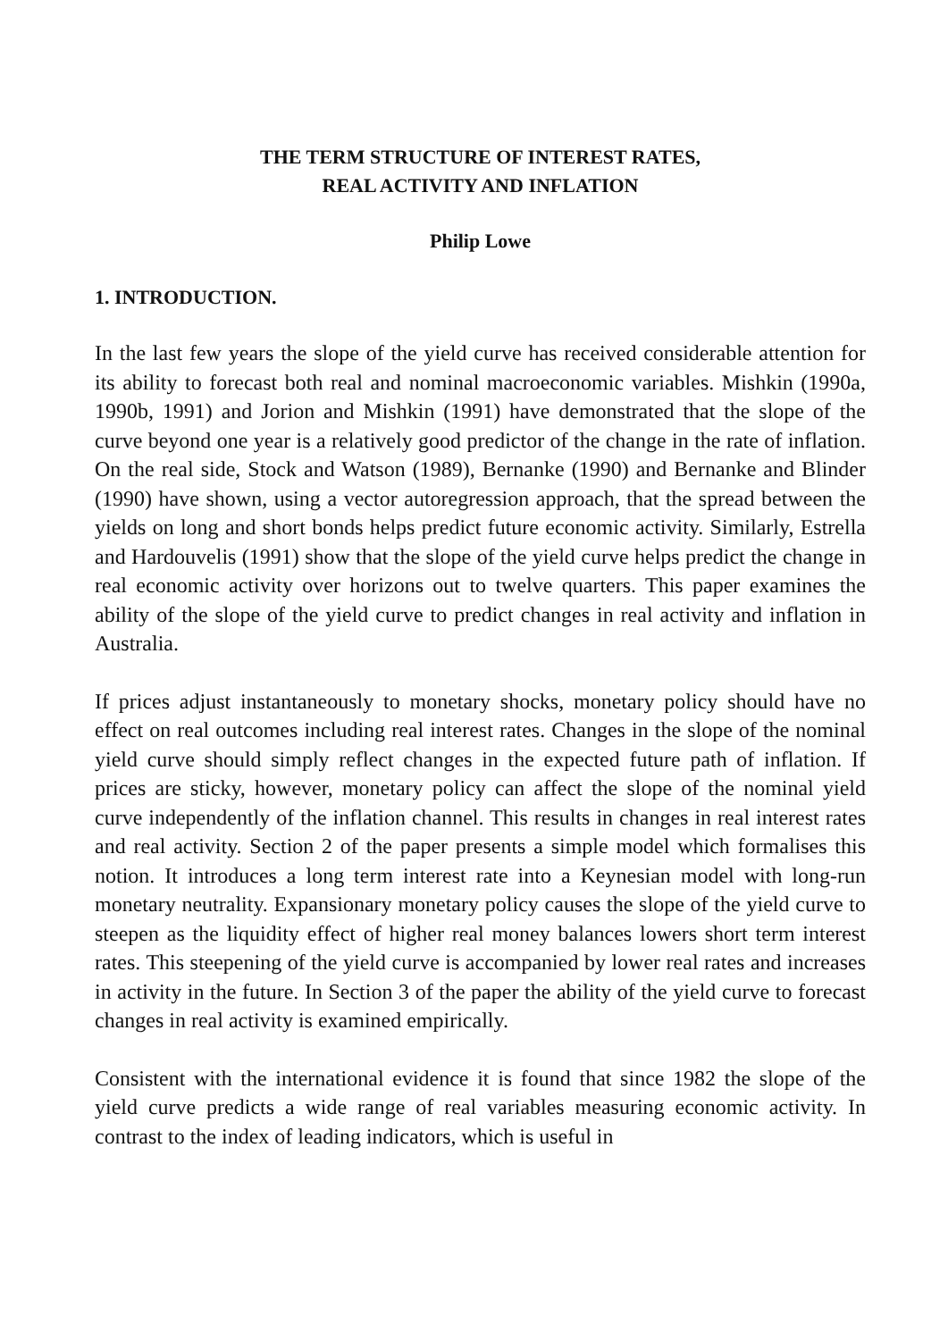THE TERM STRUCTURE OF INTEREST RATES,
REAL ACTIVITY AND INFLATION
Philip Lowe
1. INTRODUCTION.
In the last few years the slope of the yield curve has received considerable attention for its ability to forecast both real and nominal macroeconomic variables. Mishkin (1990a, 1990b, 1991) and Jorion and Mishkin (1991) have demonstrated that the slope of the curve beyond one year is a relatively good predictor of the change in the rate of inflation. On the real side, Stock and Watson (1989), Bernanke (1990) and Bernanke and Blinder (1990) have shown, using a vector autoregression approach, that the spread between the yields on long and short bonds helps predict future economic activity. Similarly, Estrella and Hardouvelis (1991) show that the slope of the yield curve helps predict the change in real economic activity over horizons out to twelve quarters. This paper examines the ability of the slope of the yield curve to predict changes in real activity and inflation in Australia.
If prices adjust instantaneously to monetary shocks, monetary policy should have no effect on real outcomes including real interest rates. Changes in the slope of the nominal yield curve should simply reflect changes in the expected future path of inflation. If prices are sticky, however, monetary policy can affect the slope of the nominal yield curve independently of the inflation channel. This results in changes in real interest rates and real activity. Section 2 of the paper presents a simple model which formalises this notion. It introduces a long term interest rate into a Keynesian model with long-run monetary neutrality. Expansionary monetary policy causes the slope of the yield curve to steepen as the liquidity effect of higher real money balances lowers short term interest rates. This steepening of the yield curve is accompanied by lower real rates and increases in activity in the future. In Section 3 of the paper the ability of the yield curve to forecast changes in real activity is examined empirically.
Consistent with the international evidence it is found that since 1982 the slope of the yield curve predicts a wide range of real variables measuring economic activity. In contrast to the index of leading indicators, which is useful in